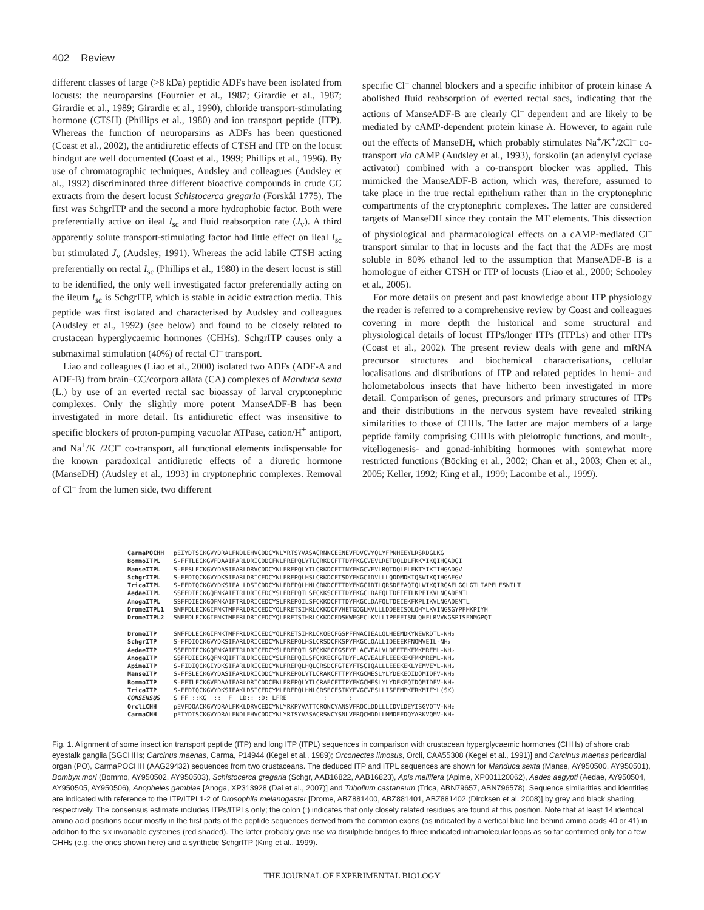402 Review
different classes of large (>8 kDa) peptidic ADFs have been isolated from locusts: the neuroparsins (Fournier et al., 1987; Girardie et al., 1987; Girardie et al., 1989; Girardie et al., 1990), chloride transport-stimulating hormone (CTSH) (Phillips et al., 1980) and ion transport peptide (ITP). Whereas the function of neuroparsins as ADFs has been questioned (Coast et al., 2002), the antidiuretic effects of CTSH and ITP on the locust hindgut are well documented (Coast et al., 1999; Phillips et al., 1996). By use of chromatographic techniques, Audsley and colleagues (Audsley et al., 1992) discriminated three different bioactive compounds in crude CC extracts from the desert locust Schistocerca gregaria (Forskål 1775). The first was SchgrITP and the second a more hydrophobic factor. Both were preferentially active on ileal I<sub>sc</sub> and fluid reabsorption rate (J<sub>v</sub>). A third apparently solute transport-stimulating factor had little effect on ileal I<sub>sc</sub> but stimulated J<sub>v</sub> (Audsley, 1991). Whereas the acid labile CTSH acting preferentially on rectal I<sub>sc</sub> (Phillips et al., 1980) in the desert locust is still to be identified, the only well investigated factor preferentially acting on the ileum I<sub>sc</sub> is SchgrITP, which is stable in acidic extraction media. This peptide was first isolated and characterised by Audsley and colleagues (Audsley et al., 1992) (see below) and found to be closely related to crustacean hyperglycaemic hormones (CHHs). SchgrITP causes only a submaximal stimulation (40%) of rectal Cl<sup>–</sup> transport.
Liao and colleagues (Liao et al., 2000) isolated two ADFs (ADF-A and ADF-B) from brain–CC/corpora allata (CA) complexes of Manduca sexta (L.) by use of an everted rectal sac bioassay of larval cryptonephric complexes. Only the slightly more potent ManseADF-B has been investigated in more detail. Its antidiuretic effect was insensitive to specific blockers of proton-pumping vacuolar ATPase, cation/H<sup>+</sup> antiport, and Na<sup>+</sup>/K<sup>+</sup>/2Cl<sup>–</sup> co-transport, all functional elements indispensable for the known paradoxical antidiuretic effects of a diuretic hormone (ManseDH) (Audsley et al., 1993) in cryptonephric complexes. Removal of Cl<sup>–</sup> from the lumen side, two different
specific Cl<sup>–</sup> channel blockers and a specific inhibitor of protein kinase A abolished fluid reabsorption of everted rectal sacs, indicating that the actions of ManseADF-B are clearly Cl<sup>–</sup> dependent and are likely to be mediated by cAMP-dependent protein kinase A. However, to again rule out the effects of ManseDH, which probably stimulates Na<sup>+</sup>/K<sup>+</sup>/2Cl<sup>–</sup> co-transport via cAMP (Audsley et al., 1993), forskolin (an adenylyl cyclase activator) combined with a co-transport blocker was applied. This mimicked the ManseADF-B action, which was, therefore, assumed to take place in the true rectal epithelium rather than in the cryptonephric compartments of the cryptonephric complexes. The latter are considered targets of ManseDH since they contain the MT elements. This dissection of physiological and pharmacological effects on a cAMP-mediated Cl<sup>–</sup> transport similar to that in locusts and the fact that the ADFs are most soluble in 80% ethanol led to the assumption that ManseADF-B is a homologue of either CTSH or ITP of locusts (Liao et al., 2000; Schooley et al., 2005).
For more details on present and past knowledge about ITP physiology the reader is referred to a comprehensive review by Coast and colleagues covering in more depth the historical and some structural and physiological details of locust ITPs/longer ITPs (ITPLs) and other ITPs (Coast et al., 2002). The present review deals with gene and mRNA precursor structures and biochemical characterisations, cellular localisations and distributions of ITP and related peptides in hemi- and holometabolous insects that have hitherto been investigated in more detail. Comparison of genes, precursors and primary structures of ITPs and their distributions in the nervous system have revealed striking similarities to those of CHHs. The latter are major members of a large peptide family comprising CHHs with pleiotropic functions, and moult-, vitellogenesis- and gonad-inhibiting hormones with somewhat more restricted functions (Böcking et al., 2002; Chan et al., 2003; Chen et al., 2005; Keller, 1992; King et al., 1999; Lacombe et al., 1999).
CarmaPOCHH pEIYDTSCKGVYDRALFNDLEHVCDDCYNLYRTSYVASACRNNCEENEVFDVCVYQLYFPNHEEYLRSRDGLKG BommoITPL S-FFTLECKGVFDAAIFARLDRICDDCFNLFREPQLYTLCRKDCFTTDYFKGCVEVLRETDQLDLFKKYIKQIHGADGI ManseITPL S-FFSLECKGVYDASIFARLDRVCDDCYNLFREPQLYTLCRKDCFTTNYFKGCVEVLRQTDQLELFKTYIKTIHGADGV SchgrITPL S-FFDIQCKGVYDKSIFARLDRICEDCYNLFREPQLHSLCRKDCFTSDYFKGCIDVLLLQDDMDKIQSWIKQIHGAEGV TricaITPL S-FFDIQCKGVYDKSIFA LDSICDDCYNLFREPQLHNLCRKDCFTTDYFKGCIDTLQRSDEEAQIQLWIKQIRGAELGGLGTLIAPFLFSNTLT AedaeITPL SSFFDIECKGQFNKAIFTRLDRICEDCYSLFREPQTLSFCKKSCFTTDYFKGCLDAFQLTDEIETLKPFIKVLNGADENTL AnogaITPL SSFFDIECKGQFNKAIFTRLDRICEDCYSLFREPQILSFCKKDCFTTDYFKGCLDAFQLTDEIEKFKPLIKVLNGADENTL DromeITPL1 SNFFDLECKGIFNKTMFFRLDRICEDCYQLFRETSIHRLCKKDCFVHETGDGLKVLLLDDEEISQLQHYLKVINGSGYPFHKPIYH DromeITPL2 SNFFDLECKGIFNKTMFFRLDRICEDCYQLFRETSIHRLCKKDCFDSKWFGECLKVLLIPEEEISNLQHFLRVVNGSPISFNMGPQT DromeITP SNFFDLECKGIFNKTMFFRLDRICEDCYQLFRETSIHRLCKQECFGSPFFNACIEALQLHEEMDKYNEWRDTL-NH₂ SchgrITP S-FFDIQCKGVYDKSIFARLDRICEDCYNLFREPQLHSLCRSDCFKSPYFKGCLQALLIDEEEKFNQMVEIL-NH₂ AedaeITP SSFFDIECKGQFNKAIFTRLDRICEDCYSLFREPQILSFCKKECFGSEYFLACVEALVLDEETEKFMKMREML-NH₂ AnogaITP SSFFDIECKGQFNKQIFTRLDRICEDCYSLFREPQILSFCKKECFGTDYFLACVEALFLEEEKEKFMKMREML-NH₂ ApimeITP S-FIDIQCKGIYDKSIFARLDRICEDCYNLFREPQLHQLCRSDCFGTEYFTSCIQALLLEEEKEKLYEMVEYL-NH₂ ManseITP S-FFSLECKGVYDASIFARLDRICDDCYNLFREPQLYTLCRAKCFTTPYFKGCMESLYLYDEKEQIDQMIDFV-NH₂ BommoITP S-FFTLECKGVFDAAIFARLDRICDDCFNLFREPQLYTLCRAECFTTPYFKGCMESLYLYDEKEQIDQMIDFV-NH₂ TricaITP S-FFDIQCKGVYDKSIFAKLDSICEDCYMLFREPQLHNLCRSECFSTKYFVGCVESLLISEEMPKFRKMIEYL(SK) CONSENSUS S FF ::KG :: F LD:: :D: LFRE : : OrcliCHH pEVFDQACKGVYDRALFKKLDRVCEDCYNLYRKPYVATTCRQNCYANSVFRQCLDDLLLIDVLDEYISGVQTV-NH₂ CarmaCHH pEIYDTSCKGVYDRALFNDLEHVCDDCYNLYRTSYVASACRSNCYSNLVFRQCMDDLLMMDEFDQYARKVQMV-NH₂
Fig. 1. Alignment of some insect ion transport peptide (ITP) and long ITP (ITPL) sequences in comparison with crustacean hyperglycaemic hormones (CHHs) of shore crab eyestalk ganglia [SGCHHs; Carcinus maenas, Carma, P14944 (Kegel et al., 1989); Orconectes limosus, Orcli, CAA55308 (Kegel et al., 1991)] and Carcinus maenas pericardial organ (PO), CarmaPOCHH (AAG29432) sequences from two crustaceans. The deduced ITP and ITPL sequences are shown for Manduca sexta (Manse, AY950500, AY950501), Bombyx mori (Bommo, AY950502, AY950503), Schistocerca gregaria (Schgr, AAB16822, AAB16823), Apis mellifera (Apime, XP001120062), Aedes aegypti (Aedae, AY950504, AY950505, AY950506), Anopheles gambiae [Anoga, XP313928 (Dai et al., 2007)] and Tribolium castaneum (Trica, ABN79657, ABN796578). Sequence similarities and identities are indicated with reference to the ITP/ITPL1-2 of Drosophila melanogaster [Drome, ABZ881400, ABZ881401, ABZ881402 (Dircksen et al. 2008)] by grey and black shading, respectively. The consensus estimate includes ITPs/ITPLs only; the colon (:) indicates that only closely related residues are found at this position. Note that at least 14 identical amino acid positions occur mostly in the first parts of the peptide sequences derived from the common exons (as indicated by a vertical blue line behind amino acids 40 or 41) in addition to the six invariable cysteines (red shaded). The latter probably give rise via disulphide bridges to three indicated intramolecular loops as so far confirmed only for a few CHHs (e.g. the ones shown here) and a synthetic SchgrITP (King et al., 1999).
THE JOURNAL OF EXPERIMENTAL BIOLOGY